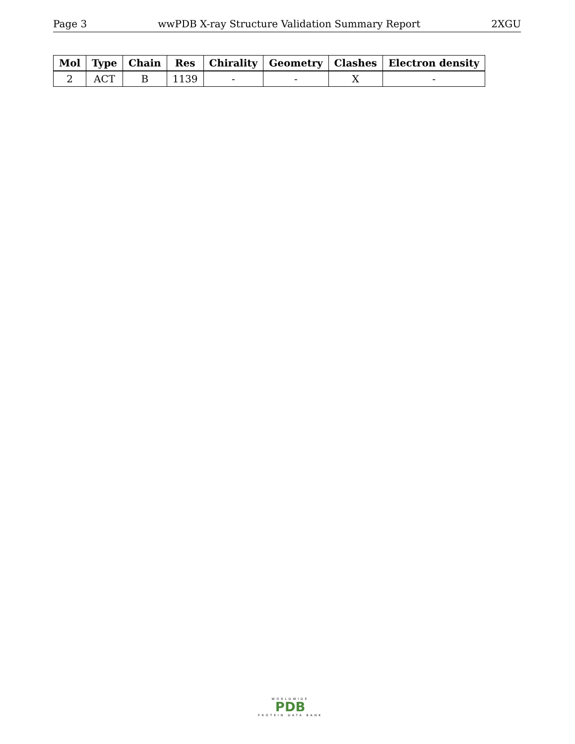Page 3 wwPDB X-ray Structure Validation Summary Report 2XGU
| Mol | Type | Chain | Res | Chirality | Geometry | Clashes | Electron density |
| --- | --- | --- | --- | --- | --- | --- | --- |
| 2 | ACT | B | 1139 | - | - | X | - |
WORLDWIDE
PDB
PROTEIN DATA BANK